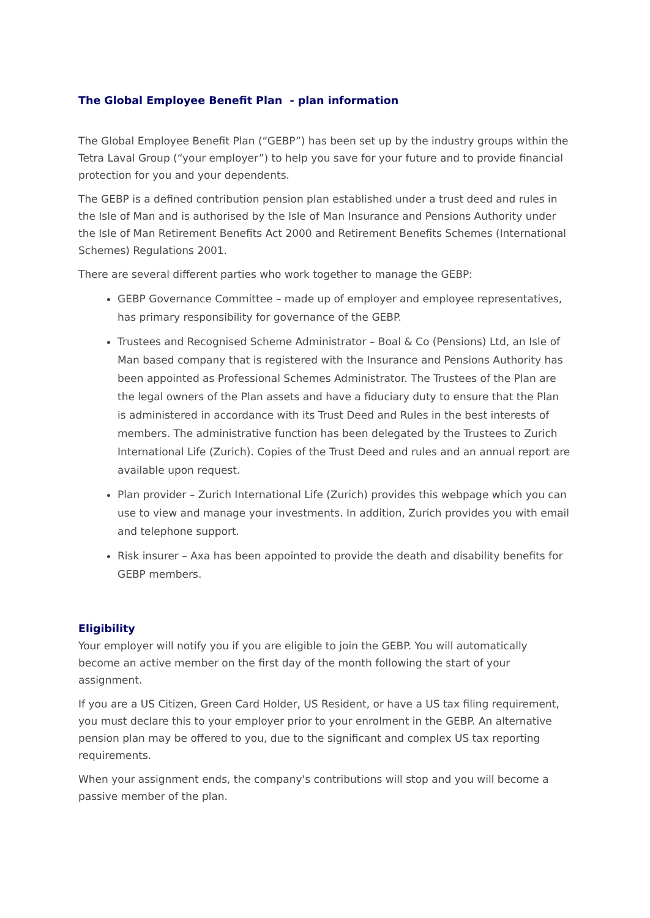The Global Employee Benefit Plan - plan information
The Global Employee Benefit Plan (“GEBP”) has been set up by the industry groups within the Tetra Laval Group (“your employer”) to help you save for your future and to provide financial protection for you and your dependents.
The GEBP is a defined contribution pension plan established under a trust deed and rules in the Isle of Man and is authorised by the Isle of Man Insurance and Pensions Authority under the Isle of Man Retirement Benefits Act 2000 and Retirement Benefits Schemes (International Schemes) Regulations 2001.
There are several different parties who work together to manage the GEBP:
GEBP Governance Committee – made up of employer and employee representatives, has primary responsibility for governance of the GEBP.
Trustees and Recognised Scheme Administrator – Boal & Co (Pensions) Ltd, an Isle of Man based company that is registered with the Insurance and Pensions Authority has been appointed as Professional Schemes Administrator. The Trustees of the Plan are the legal owners of the Plan assets and have a fiduciary duty to ensure that the Plan is administered in accordance with its Trust Deed and Rules in the best interests of members. The administrative function has been delegated by the Trustees to Zurich International Life (Zurich). Copies of the Trust Deed and rules and an annual report are available upon request.
Plan provider – Zurich International Life (Zurich) provides this webpage which you can use to view and manage your investments. In addition, Zurich provides you with email and telephone support.
Risk insurer – Axa has been appointed to provide the death and disability benefits for GEBP members.
Eligibility
Your employer will notify you if you are eligible to join the GEBP. You will automatically become an active member on the first day of the month following the start of your assignment.
If you are a US Citizen, Green Card Holder, US Resident, or have a US tax filing requirement, you must declare this to your employer prior to your enrolment in the GEBP. An alternative pension plan may be offered to you, due to the significant and complex US tax reporting requirements.
When your assignment ends, the company's contributions will stop and you will become a passive member of the plan.